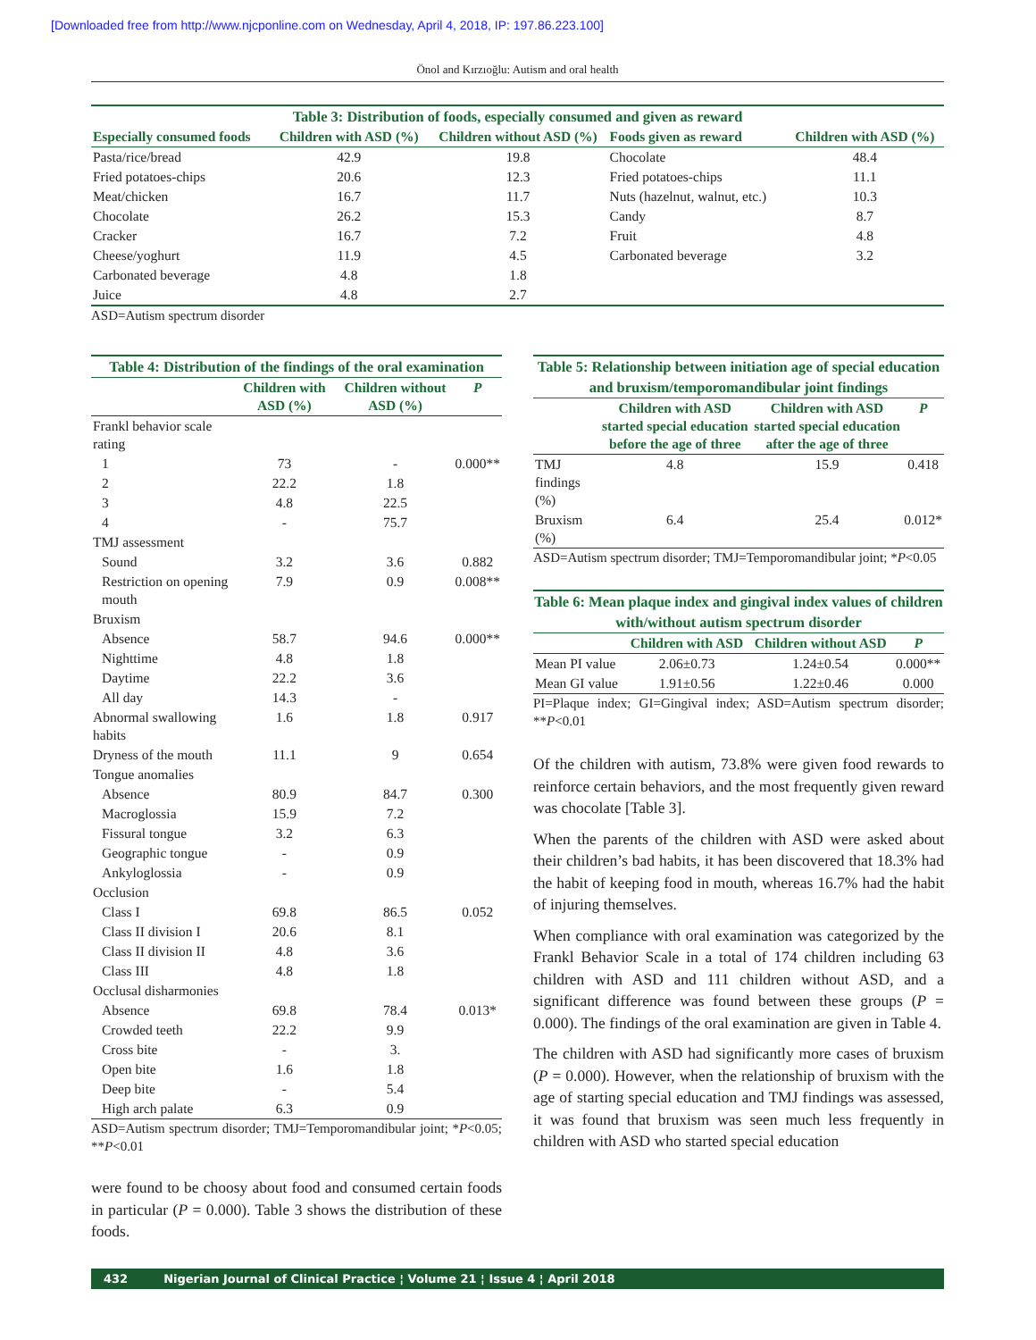[Downloaded free from http://www.njcponline.com on Wednesday, April 4, 2018, IP: 197.86.223.100]
Önol and Kırzıoğlu: Autism and oral health
Table 3: Distribution of foods, especially consumed and given as reward
| Especially consumed foods | Children with ASD (%) | Children without ASD (%) | Foods given as reward | Children with ASD (%) |
| --- | --- | --- | --- | --- |
| Pasta/rice/bread | 42.9 | 19.8 | Chocolate | 48.4 |
| Fried potatoes-chips | 20.6 | 12.3 | Fried potatoes-chips | 11.1 |
| Meat/chicken | 16.7 | 11.7 | Nuts (hazelnut, walnut, etc.) | 10.3 |
| Chocolate | 26.2 | 15.3 | Candy | 8.7 |
| Cracker | 16.7 | 7.2 | Fruit | 4.8 |
| Cheese/yoghurt | 11.9 | 4.5 | Carbonated beverage | 3.2 |
| Carbonated beverage | 4.8 | 1.8 | | |
| Juice | 4.8 | 2.7 | | |
ASD=Autism spectrum disorder
Table 4: Distribution of the findings of the oral examination
| | Children with ASD (%) | Children without ASD (%) | P |
| --- | --- | --- | --- |
| Frankl behavior scale rating | | | |
| 1 | 73 | - | 0.000** |
| 2 | 22.2 | 1.8 | |
| 3 | 4.8 | 22.5 | |
| 4 | - | 75.7 | |
| TMJ assessment | | | |
| Sound | 3.2 | 3.6 | 0.882 |
| Restriction on opening mouth | 7.9 | 0.9 | 0.008** |
| Bruxism | | | |
| Absence | 58.7 | 94.6 | 0.000** |
| Nighttime | 4.8 | 1.8 | |
| Daytime | 22.2 | 3.6 | |
| All day | 14.3 | - | |
| Abnormal swallowing habits | 1.6 | 1.8 | 0.917 |
| Dryness of the mouth | 11.1 | 9 | 0.654 |
| Tongue anomalies | | | |
| Absence | 80.9 | 84.7 | 0.300 |
| Macroglossia | 15.9 | 7.2 | |
| Fissural tongue | 3.2 | 6.3 | |
| Geographic tongue | - | 0.9 | |
| Ankyloglossia | - | 0.9 | |
| Occlusion | | | |
| Class I | 69.8 | 86.5 | 0.052 |
| Class II division I | 20.6 | 8.1 | |
| Class II division II | 4.8 | 3.6 | |
| Class III | 4.8 | 1.8 | |
| Occlusal disharmonies | | | |
| Absence | 69.8 | 78.4 | 0.013* |
| Crowded teeth | 22.2 | 9.9 | |
| Cross bite | - | 3. | |
| Open bite | 1.6 | 1.8 | |
| Deep bite | - | 5.4 | |
| High arch palate | 6.3 | 0.9 | |
ASD=Autism spectrum disorder; TMJ=Temporomandibular joint; *P<0.05; **P<0.01
were found to be choosy about food and consumed certain foods in particular (P = 0.000). Table 3 shows the distribution of these foods.
Table 5: Relationship between initiation age of special education and bruxism/temporomandibular joint findings
| | Children with ASD started special education before the age of three | Children with ASD started special education after the age of three | P |
| --- | --- | --- | --- |
| TMJ findings (%) | 4.8 | 15.9 | 0.418 |
| Bruxism (%) | 6.4 | 25.4 | 0.012* |
ASD=Autism spectrum disorder; TMJ=Temporomandibular joint; *P<0.05
Table 6: Mean plaque index and gingival index values of children with/without autism spectrum disorder
| | Children with ASD | Children without ASD | P |
| --- | --- | --- | --- |
| Mean PI value | 2.06±0.73 | 1.24±0.54 | 0.000** |
| Mean GI value | 1.91±0.56 | 1.22±0.46 | 0.000 |
PI=Plaque index; GI=Gingival index; ASD=Autism spectrum disorder; **P<0.01
Of the children with autism, 73.8% were given food rewards to reinforce certain behaviors, and the most frequently given reward was chocolate [Table 3].
When the parents of the children with ASD were asked about their children’s bad habits, it has been discovered that 18.3% had the habit of keeping food in mouth, whereas 16.7% had the habit of injuring themselves.
When compliance with oral examination was categorized by the Frankl Behavior Scale in a total of 174 children including 63 children with ASD and 111 children without ASD, and a significant difference was found between these groups (P = 0.000). The findings of the oral examination are given in Table 4.
The children with ASD had significantly more cases of bruxism (P = 0.000). However, when the relationship of bruxism with the age of starting special education and TMJ findings was assessed, it was found that bruxism was seen much less frequently in children with ASD who started special education
432 Nigerian Journal of Clinical Practice ¦ Volume 21 ¦ Issue 4 ¦ April 2018